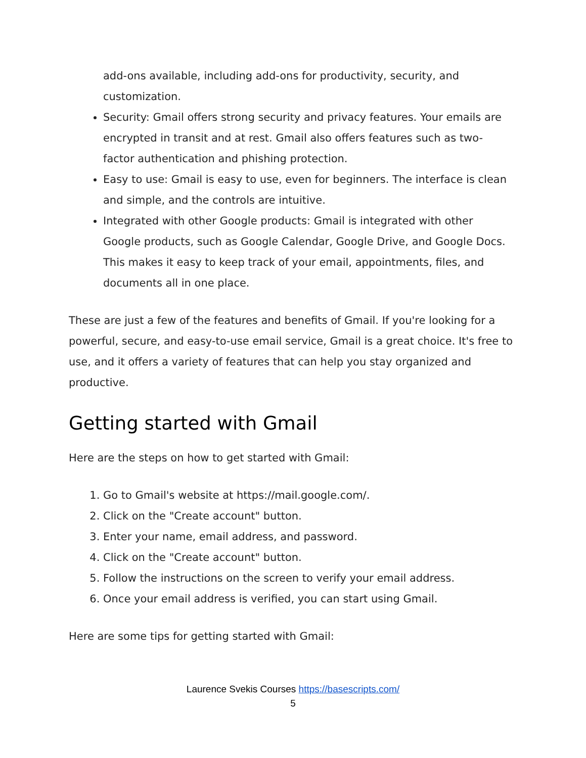add-ons available, including add-ons for productivity, security, and customization.
Security: Gmail offers strong security and privacy features. Your emails are encrypted in transit and at rest. Gmail also offers features such as two-factor authentication and phishing protection.
Easy to use: Gmail is easy to use, even for beginners. The interface is clean and simple, and the controls are intuitive.
Integrated with other Google products: Gmail is integrated with other Google products, such as Google Calendar, Google Drive, and Google Docs. This makes it easy to keep track of your email, appointments, files, and documents all in one place.
These are just a few of the features and benefits of Gmail. If you're looking for a powerful, secure, and easy-to-use email service, Gmail is a great choice. It's free to use, and it offers a variety of features that can help you stay organized and productive.
Getting started with Gmail
Here are the steps on how to get started with Gmail:
1. Go to Gmail's website at https://mail.google.com/.
2. Click on the "Create account" button.
3. Enter your name, email address, and password.
4. Click on the "Create account" button.
5. Follow the instructions on the screen to verify your email address.
6. Once your email address is verified, you can start using Gmail.
Here are some tips for getting started with Gmail:
Laurence Svekis Courses https://basescripts.com/
5